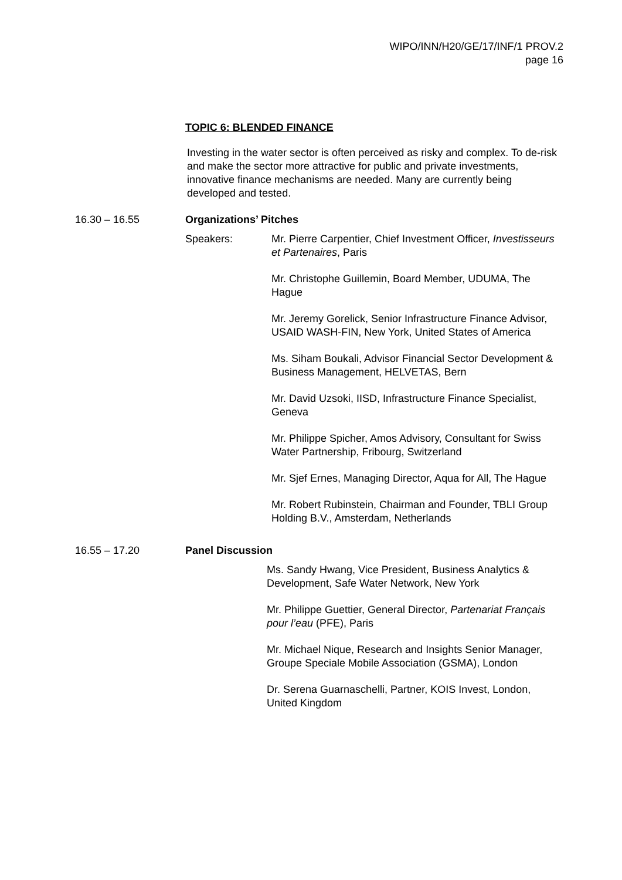WIPO/INN/H20/GE/17/INF/1 PROV.2
page 16
TOPIC 6: BLENDED FINANCE
Investing in the water sector is often perceived as risky and complex. To de-risk and make the sector more attractive for public and private investments, innovative finance mechanisms are needed. Many are currently being developed and tested.
16.30 – 16.55 Organizations’ Pitches
Speakers: Mr. Pierre Carpentier, Chief Investment Officer, Investisseurs et Partenaires, Paris
Mr. Christophe Guillemin, Board Member, UDUMA, The Hague
Mr. Jeremy Gorelick, Senior Infrastructure Finance Advisor, USAID WASH-FIN, New York, United States of America
Ms. Siham Boukali, Advisor Financial Sector Development & Business Management, HELVETAS, Bern
Mr. David Uzsoki, IISD, Infrastructure Finance Specialist, Geneva
Mr. Philippe Spicher, Amos Advisory, Consultant for Swiss Water Partnership, Fribourg, Switzerland
Mr. Sjef Ernes, Managing Director, Aqua for All, The Hague
Mr. Robert Rubinstein, Chairman and Founder, TBLI Group Holding B.V., Amsterdam, Netherlands
16.55 – 17.20 Panel Discussion
Ms. Sandy Hwang, Vice President, Business Analytics & Development, Safe Water Network, New York
Mr. Philippe Guettier, General Director, Partenariat Français pour l’eau (PFE), Paris
Mr. Michael Nique, Research and Insights Senior Manager, Groupe Speciale Mobile Association (GSMA), London
Dr. Serena Guarnaschelli, Partner, KOIS Invest, London, United Kingdom